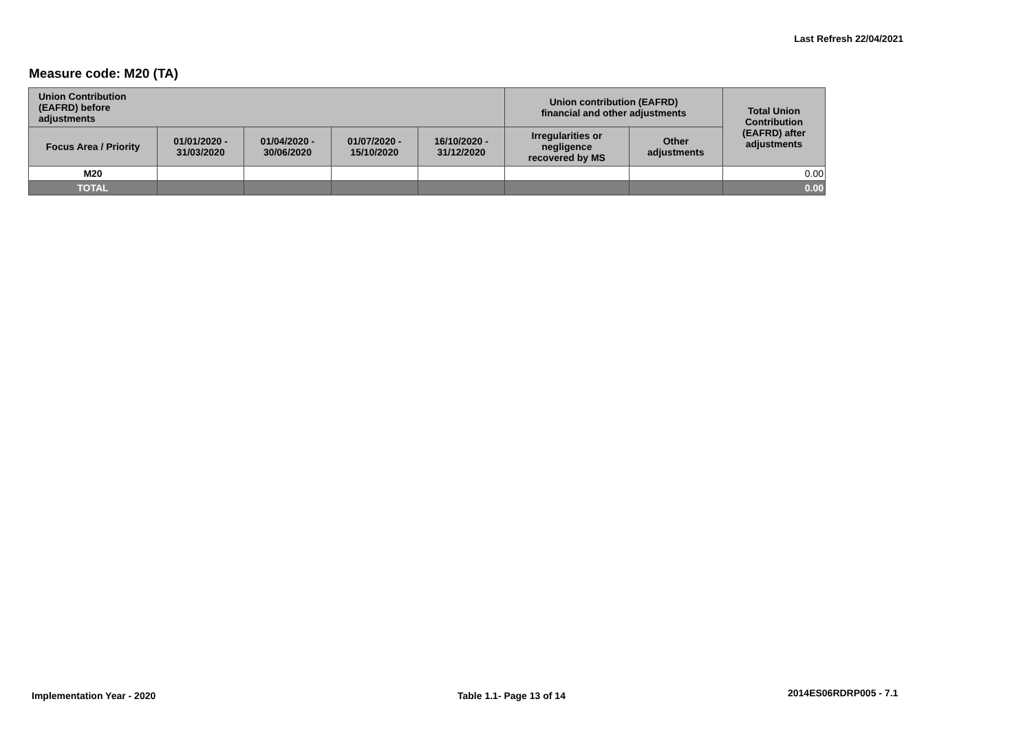Last Refresh 22/04/2021
Measure code: M20 (TA)
| Union Contribution (EAFRD) before adjustments | | | | | Union contribution (EAFRD) financial and other adjustments | | Total Union Contribution (EAFRD) after adjustments |
| --- | --- | --- | --- | --- | --- | --- | --- |
| Focus Area / Priority | 01/01/2020 - 31/03/2020 | 01/04/2020 - 30/06/2020 | 01/07/2020 - 15/10/2020 | 16/10/2020 - 31/12/2020 | Irregularities or negligence recovered by MS | Other adjustments | |
| M20 | | | | | | | 0.00 |
| TOTAL | | | | | | | 0.00 |
Implementation Year - 2020 Table 1.1- Page 13 of 14 2014ES06RDRP005 - 7.1